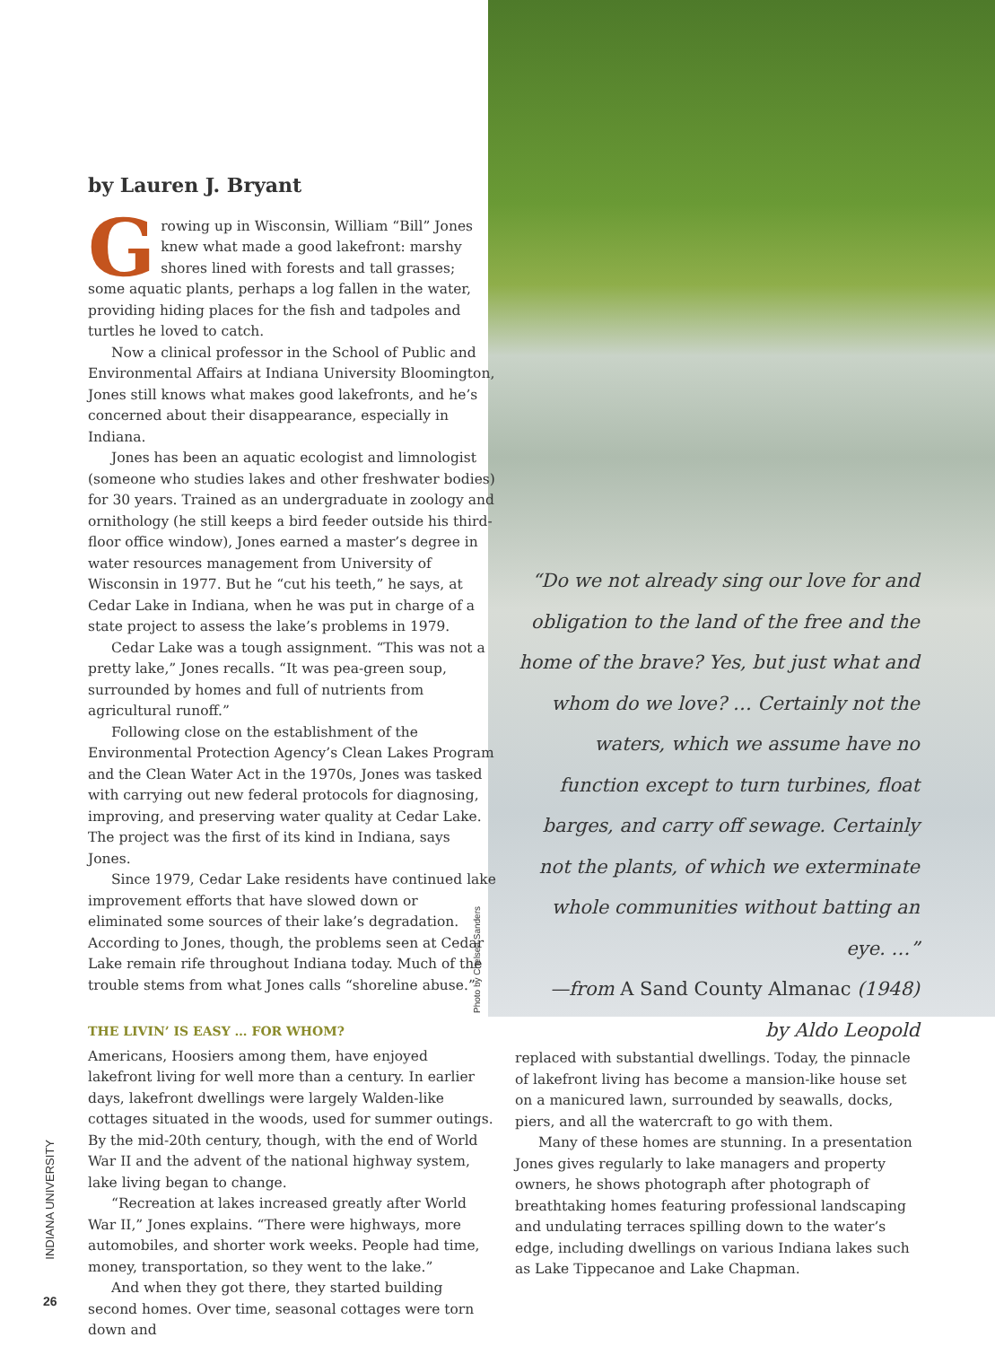by Lauren J. Bryant
Growing up in Wisconsin, William “Bill” Jones knew what made a good lakefront: marshy shores lined with forests and tall grasses; some aquatic plants, perhaps a log fallen in the water, providing hiding places for the fish and tadpoles and turtles he loved to catch.
Now a clinical professor in the School of Public and Environmental Affairs at Indiana University Bloomington, Jones still knows what makes good lakefronts, and he’s concerned about their disappearance, especially in Indiana.
Jones has been an aquatic ecologist and limnologist (someone who studies lakes and other freshwater bodies) for 30 years. Trained as an undergraduate in zoology and ornithology (he still keeps a bird feeder outside his third-floor office window), Jones earned a master’s degree in water resources management from University of Wisconsin in 1977. But he “cut his teeth,” he says, at Cedar Lake in Indiana, when he was put in charge of a state project to assess the lake’s problems in 1979.
Cedar Lake was a tough assignment. “This was not a pretty lake,” Jones recalls. “It was pea-green soup, surrounded by homes and full of nutrients from agricultural runoff.”
Following close on the establishment of the Environmental Protection Agency’s Clean Lakes Program and the Clean Water Act in the 1970s, Jones was tasked with carrying out new federal protocols for diagnosing, improving, and preserving water quality at Cedar Lake. The project was the first of its kind in Indiana, says Jones.
Since 1979, Cedar Lake residents have continued lake improvement efforts that have slowed down or eliminated some sources of their lake’s degradation. According to Jones, though, the problems seen at Cedar Lake remain rife throughout Indiana today. Much of the trouble stems from what Jones calls “shoreline abuse.”
THE LIVIN’ IS EASY … FOR WHOM?
Americans, Hoosiers among them, have enjoyed lakefront living for well more than a century. In earlier days, lakefront dwellings were largely Walden-like cottages situated in the woods, used for summer outings. By the mid-20th century, though, with the end of World War II and the advent of the national highway system, lake living began to change.
“Recreation at lakes increased greatly after World War II,” Jones explains. “There were highways, more automobiles, and shorter work weeks. People had time, money, transportation, so they went to the lake.”
And when they got there, they started building second homes. Over time, seasonal cottages were torn down and
Photo by Chelsea Sanders
“Do we not already sing our love for and obligation to the land of the free and the home of the brave? Yes, but just what and whom do we love? … Certainly not the waters, which we assume have no function except to turn turbines, float barges, and carry off sewage. Certainly not the plants, of which we exterminate whole communities without batting an eye. …”
—from A Sand County Almanac (1948)
by Aldo Leopold
replaced with substantial dwellings. Today, the pinnacle of lakefront living has become a mansion-like house set on a manicured lawn, surrounded by seawalls, docks, piers, and all the watercraft to go with them.
Many of these homes are stunning. In a presentation Jones gives regularly to lake managers and property owners, he shows photograph after photograph of breathtaking homes featuring professional landscaping and undulating terraces spilling down to the water’s edge, including dwellings on various Indiana lakes such as Lake Tippecanoe and Lake Chapman.
INDIANA UNIVERSITY
26